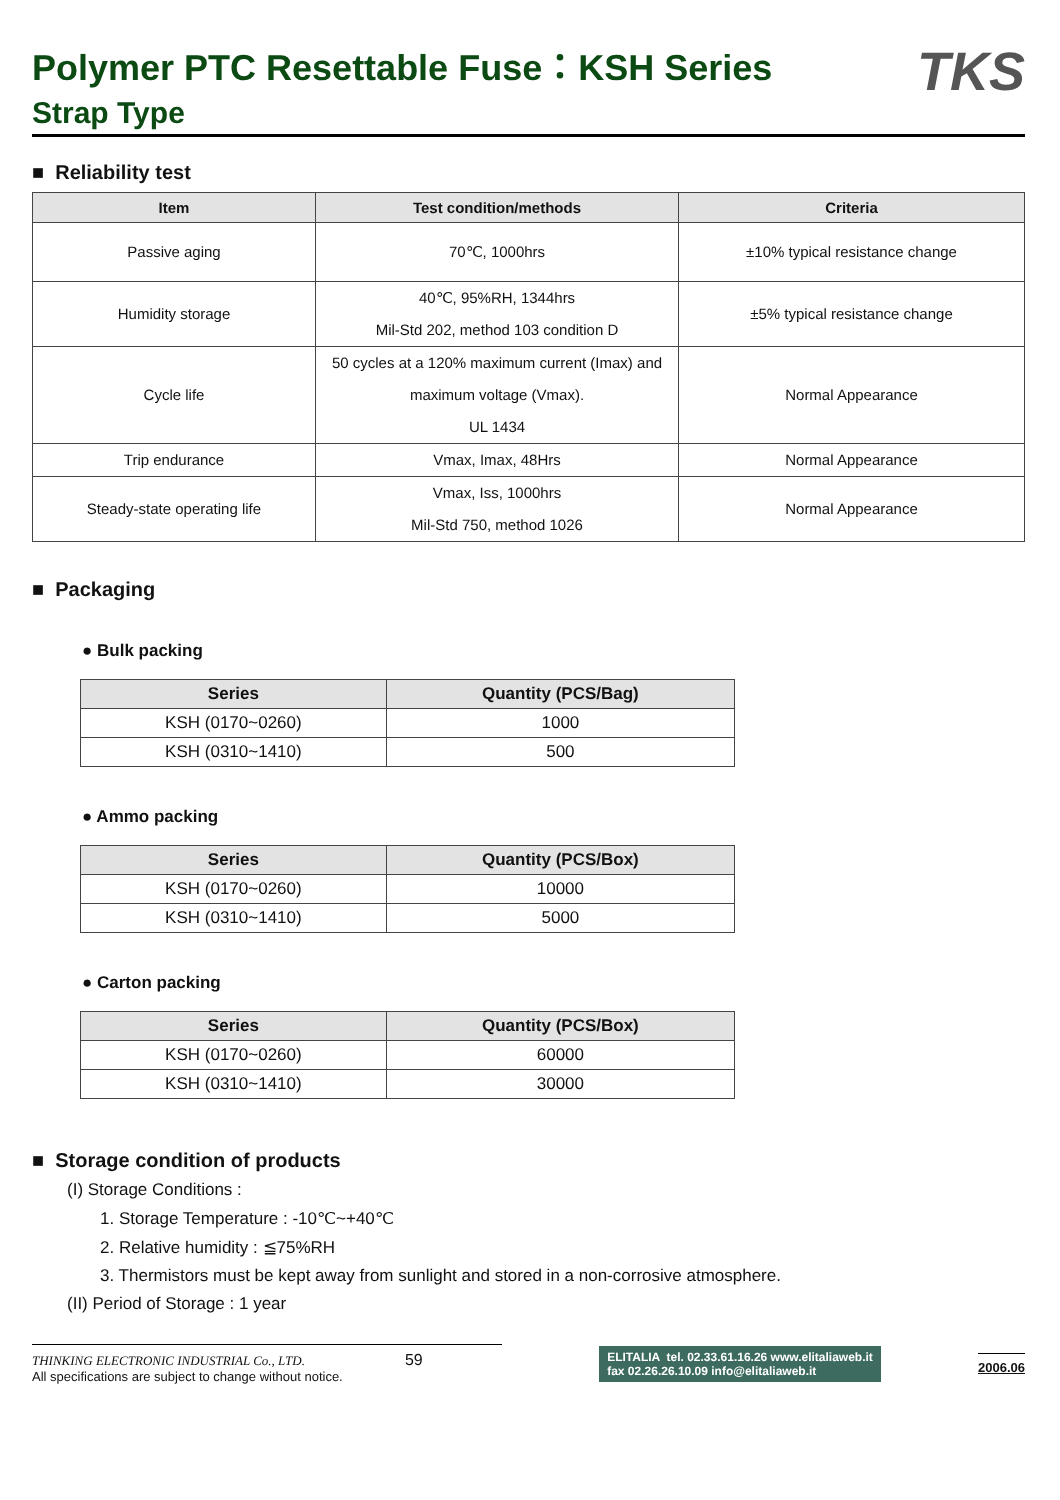TKS
Polymer PTC Resettable Fuse：KSH Series
Strap Type
■ Reliability test
| Item | Test condition/methods | Criteria |
| --- | --- | --- |
| Passive aging | 70℃, 1000hrs | ±10% typical resistance change |
| Humidity storage | 40℃, 95%RH, 1344hrs Mil-Std 202, method 103 condition D | ±5% typical resistance change |
| Cycle life | 50 cycles at a 120% maximum current (Imax) and maximum voltage (Vmax). UL 1434 | Normal Appearance |
| Trip endurance | Vmax, Imax, 48Hrs | Normal Appearance |
| Steady-state operating life | Vmax, Iss, 1000hrs Mil-Std 750, method 1026 | Normal Appearance |
■ Packaging
● Bulk packing
| Series | Quantity (PCS/Bag) |
| --- | --- |
| KSH (0170~0260) | 1000 |
| KSH (0310~1410) | 500 |
● Ammo packing
| Series | Quantity (PCS/Box) |
| --- | --- |
| KSH (0170~0260) | 10000 |
| KSH (0310~1410) | 5000 |
● Carton packing
| Series | Quantity (PCS/Box) |
| --- | --- |
| KSH (0170~0260) | 60000 |
| KSH (0310~1410) | 30000 |
■ Storage condition of products
(I) Storage Conditions :
1. Storage Temperature : -10℃~+40℃
2. Relative humidity : ≦75%RH
3. Thermistors must be kept away from sunlight and stored in a non-corrosive atmosphere.
(II) Period of Storage : 1 year
THINKING ELECTRONIC INDUSTRIAL Co., LTD. 59
All specifications are subject to change without notice.
ELITALIA tel. 02.33.61.16.26 www.elitaliaweb.it
fax 02.26.26.10.09 info@elitaliaweb.it
2006.06